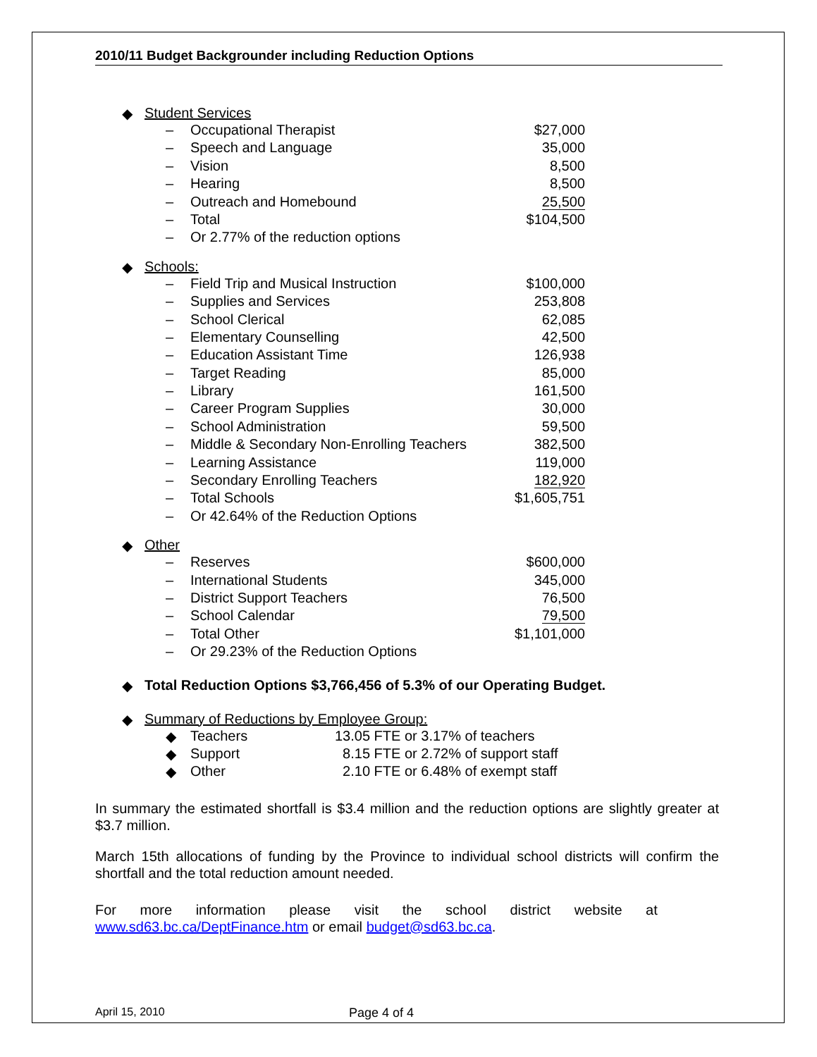2010/11 Budget Backgrounder including Reduction Options
◆ Student Services
| – | Occupational Therapist | $27,000 |
| – | Speech and Language | 35,000 |
| – | Vision | 8,500 |
| – | Hearing | 8,500 |
| – | Outreach and Homebound | 25,500 |
| – | Total | $104,500 |
| – | Or 2.77% of the reduction options | |
◆ Schools:
| – | Field Trip and Musical Instruction | $100,000 |
| – | Supplies and Services | 253,808 |
| – | School Clerical | 62,085 |
| – | Elementary Counselling | 42,500 |
| – | Education Assistant Time | 126,938 |
| – | Target Reading | 85,000 |
| – | Library | 161,500 |
| – | Career Program Supplies | 30,000 |
| – | School Administration | 59,500 |
| – | Middle & Secondary Non-Enrolling Teachers | 382,500 |
| – | Learning Assistance | 119,000 |
| – | Secondary Enrolling Teachers | 182,920 |
| – | Total Schools | $1,605,751 |
| – | Or 42.64% of the Reduction Options | |
◆ Other
| – | Reserves | $600,000 |
| – | International Students | 345,000 |
| – | District Support Teachers | 76,500 |
| – | School Calendar | 79,500 |
| – | Total Other | $1,101,000 |
| – | Or 29.23% of the Reduction Options | |
◆ Total Reduction Options $3,766,456 of 5.3% of our Operating Budget.
◆ Summary of Reductions by Employee Group:
| ◆ | Teachers | 13.05 FTE or 3.17% of teachers |
| ◆ | Support | 8.15 FTE or 2.72% of support staff |
| ◆ | Other | 2.10 FTE or 6.48% of exempt staff |
In summary the estimated shortfall is $3.4 million and the reduction options are slightly greater at $3.7 million.
March 15th allocations of funding by the Province to individual school districts will confirm the shortfall and the total reduction amount needed.
For more information please visit the school district website at
www.sd63.bc.ca/DeptFinance.htm or email budget@sd63.bc.ca.
April 15, 2010 Page 4 of 4